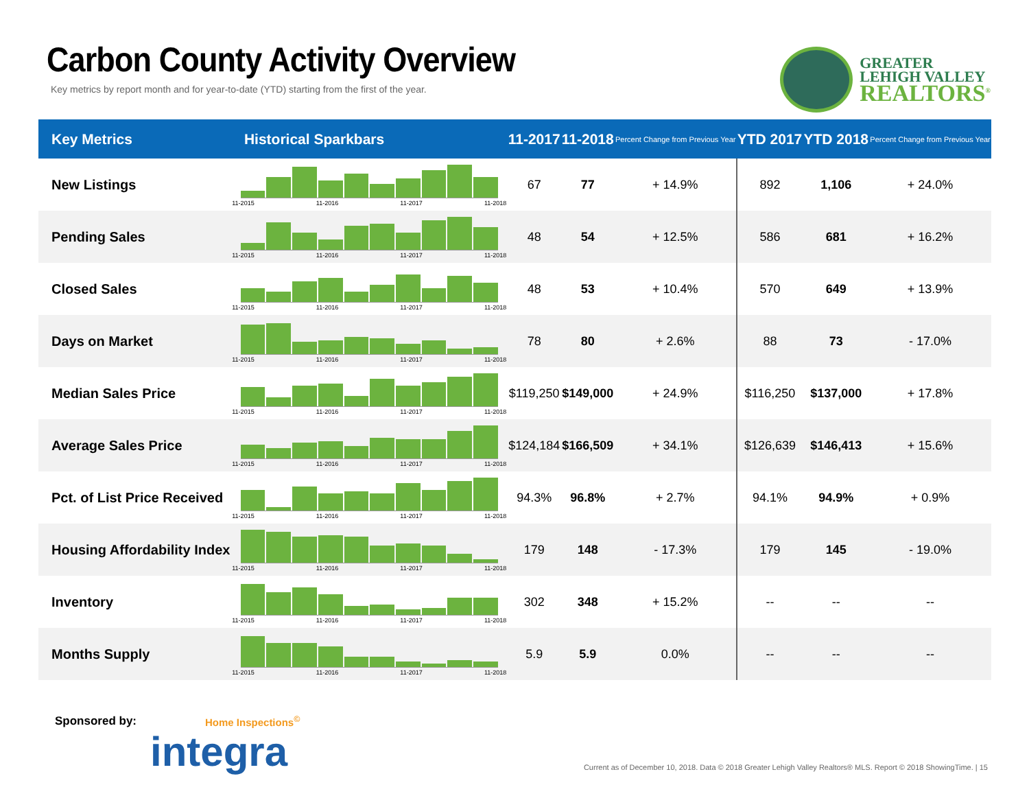Carbon County Activity Overview
Key metrics by report month and for year-to-date (YTD) starting from the first of the year.
GREATER
LEHIGH VALLEY
REALTORS<sup>®</sup>
| Key Metrics | Historical Sparkbars | 11-2017 | 11-2018 | Percent Change from Previous Year | YTD 2017 | YTD 2018 | Percent Change from Previous Year |
| --- | --- | --- | --- | --- | --- | --- | --- |
| New Listings | 11-2015 11-2016 11-2017 11-2018 | 67 | 77 | + 14.9% | 892 | 1,106 | + 24.0% |
| Pending Sales | 11-2015 11-2016 11-2017 11-2018 | 48 | 54 | + 12.5% | 586 | 681 | + 16.2% |
| Closed Sales | 11-2015 11-2016 11-2017 11-2018 | 48 | 53 | + 10.4% | 570 | 649 | + 13.9% |
| Days on Market | 11-2015 11-2016 11-2017 11-2018 | 78 | 80 | + 2.6% | 88 | 73 | - 17.0% |
| Median Sales Price | 11-2015 11-2016 11-2017 11-2018 | $119,250 | $149,000 | + 24.9% | $116,250 | $137,000 | + 17.8% |
| Average Sales Price | 11-2015 11-2016 11-2017 11-2018 | $124,184 | $166,509 | + 34.1% | $126,639 | $146,413 | + 15.6% |
| Pct. of List Price Received | 11-2015 11-2016 11-2017 11-2018 | 94.3% | 96.8% | + 2.7% | 94.1% | 94.9% | + 0.9% |
| Housing Affordability Index | 11-2015 11-2016 11-2017 11-2018 | 179 | 148 | - 17.3% | 179 | 145 | - 19.0% |
| Inventory | 11-2015 11-2016 11-2017 11-2018 | 302 | 348 | + 15.2% | -- | -- | -- |
| Months Supply | 11-2015 11-2016 11-2017 11-2018 | 5.9 | 5.9 | 0.0% | -- | -- | -- |
Sponsored by: Home Inspections<sup>©</sup>
integra
Current as of December 10, 2018. Data © 2018 Greater Lehigh Valley Realtors® MLS. Report © 2018 ShowingTime. | 15